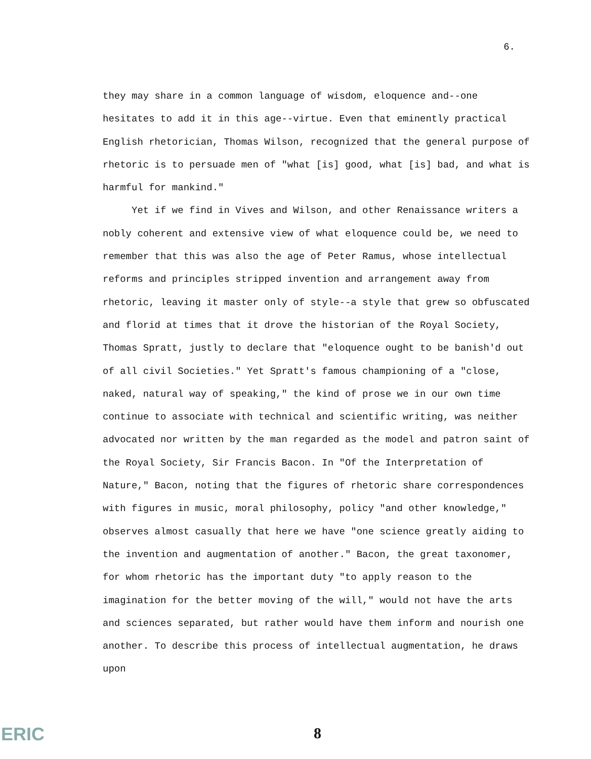6.
they may share in a common language of wisdom, eloquence and--one hesitates to add it in this age--virtue. Even that eminently practical English rhetorician, Thomas Wilson, recognized that the general purpose of rhetoric is to persuade men of "what [is] good, what [is] bad, and what is harmful for mankind."
Yet if we find in Vives and Wilson, and other Renaissance writers a nobly coherent and extensive view of what eloquence could be, we need to remember that this was also the age of Peter Ramus, whose intellectual reforms and principles stripped invention and arrangement away from rhetoric, leaving it master only of style--a style that grew so obfuscated and florid at times that it drove the historian of the Royal Society, Thomas Spratt, justly to declare that "eloquence ought to be banish'd out of all civil Societies." Yet Spratt's famous championing of a "close, naked, natural way of speaking," the kind of prose we in our own time continue to associate with technical and scientific writing, was neither advocated nor written by the man regarded as the model and patron saint of the Royal Society, Sir Francis Bacon. In "Of the Interpretation of Nature," Bacon, noting that the figures of rhetoric share correspondences with figures in music, moral philosophy, policy "and other knowledge," observes almost casually that here we have "one science greatly aiding to the invention and augmentation of another." Bacon, the great taxonomer, for whom rhetoric has the important duty "to apply reason to the imagination for the better moving of the will," would not have the arts and sciences separated, but rather would have them inform and nourish one another. To describe this process of intellectual augmentation, he draws upon
ERIC 8